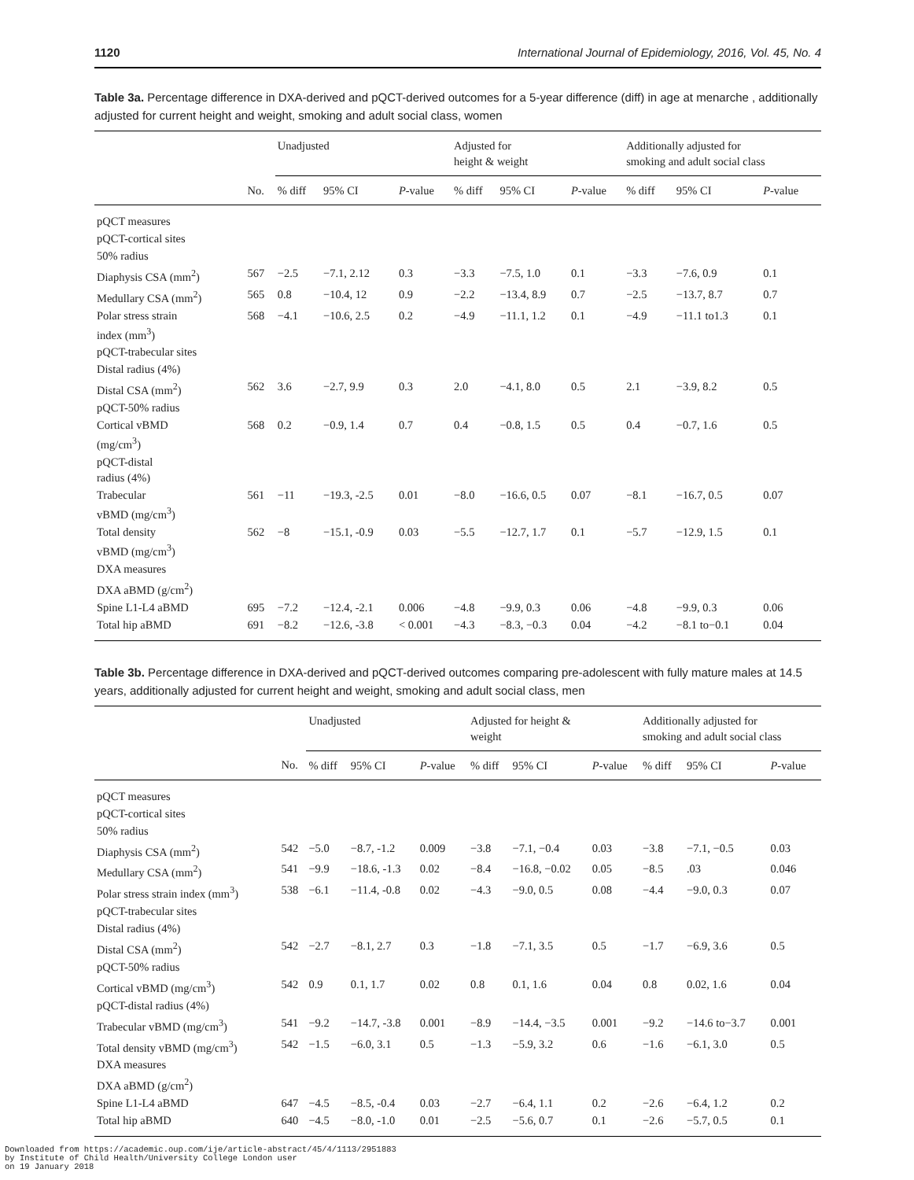1120 International Journal of Epidemiology, 2016, Vol. 45, No. 4
Table 3a. Percentage difference in DXA-derived and pQCT-derived outcomes for a 5-year difference (diff) in age at menarche , additionally adjusted for current height and weight, smoking and adult social class, women
| | | Unadjusted | | | Adjusted for height & weight | | | Additionally adjusted for smoking and adult social class | | |
| --- | --- | --- | --- | --- | --- | --- | --- | --- | --- | --- |
| | No. | % diff | 95% CI | P -value | % diff | 95% CI | P -value | % diff | 95% CI | P -value |
| pQCT measures | | | | | | | | | | |
| pQCT-cortical sites | | | | | | | | | | |
| 50% radius | | | | | | | | | | |
| Diaphysis CSA (mm<sup>2</sup>) | 567 | −2.5 | −7.1, 2.12 | 0.3 | −3.3 | −7.5, 1.0 | 0.1 | −3.3 | −7.6, 0.9 | 0.1 |
| Medullary CSA (mm<sup>2</sup>) | 565 | 0.8 | −10.4, 12 | 0.9 | −2.2 | −13.4, 8.9 | 0.7 | −2.5 | −13.7, 8.7 | 0.7 |
| Polar stress strain index (mm<sup>3</sup>) | 568 | −4.1 | −10.6, 2.5 | 0.2 | −4.9 | −11.1, 1.2 | 0.1 | −4.9 | −11.1 to1.3 | 0.1 |
| pQCT-trabecular sites | | | | | | | | | | |
| Distal radius (4%) | | | | | | | | | | |
| Distal CSA (mm<sup>2</sup>) | 562 | 3.6 | −2.7, 9.9 | 0.3 | 2.0 | −4.1, 8.0 | 0.5 | 2.1 | −3.9, 8.2 | 0.5 |
| pQCT-50% radius | | | | | | | | | | |
| Cortical vBMD (mg/cm<sup>3</sup>) | 568 | 0.2 | −0.9, 1.4 | 0.7 | 0.4 | −0.8, 1.5 | 0.5 | 0.4 | −0.7, 1.6 | 0.5 |
| pQCT-distal radius (4%) | | | | | | | | | | |
| Trabecular vBMD (mg/cm<sup>3</sup>) | 561 | −11 | −19.3, -2.5 | 0.01 | −8.0 | −16.6, 0.5 | 0.07 | −8.1 | −16.7, 0.5 | 0.07 |
| Total density vBMD (mg/cm<sup>3</sup>) | 562 | −8 | −15.1, -0.9 | 0.03 | −5.5 | −12.7, 1.7 | 0.1 | −5.7 | −12.9, 1.5 | 0.1 |
| DXA measures | | | | | | | | | | |
| DXA aBMD (g/cm<sup>2</sup>) | | | | | | | | | | |
| Spine L1-L4 aBMD | 695 | −7.2 | −12.4, -2.1 | 0.006 | −4.8 | −9.9, 0.3 | 0.06 | −4.8 | −9.9, 0.3 | 0.06 |
| Total hip aBMD | 691 | −8.2 | −12.6, -3.8 | < 0.001 | −4.3 | −8.3, −0.3 | 0.04 | −4.2 | −8.1 to−0.1 | 0.04 |
Table 3b. Percentage difference in DXA-derived and pQCT-derived outcomes comparing pre-adolescent with fully mature males at 14.5 years, additionally adjusted for current height and weight, smoking and adult social class, men
| | | Unadjusted | | | Adjusted for height & weight | | | Additionally adjusted for smoking and adult social class | | |
| --- | --- | --- | --- | --- | --- | --- | --- | --- | --- | --- |
| | No. | % diff | 95% CI | P -value | % diff | 95% CI | P -value | % diff | 95% CI | P -value |
| pQCT measures | | | | | | | | | | |
| pQCT-cortical sites | | | | | | | | | | |
| 50% radius | | | | | | | | | | |
| Diaphysis CSA (mm<sup>2</sup>) | 542 | −5.0 | −8.7, -1.2 | 0.009 | −3.8 | −7.1, −0.4 | 0.03 | −3.8 | −7.1, −0.5 | 0.03 |
| Medullary CSA (mm<sup>2</sup>) | 541 | −9.9 | −18.6, -1.3 | 0.02 | −8.4 | −16.8, −0.02 | 0.05 | −8.5 | .03 | 0.046 |
| Polar stress strain index (mm<sup>3</sup>) | 538 | −6.1 | −11.4, -0.8 | 0.02 | −4.3 | −9.0, 0.5 | 0.08 | −4.4 | −9.0, 0.3 | 0.07 |
| pQCT-trabecular sites | | | | | | | | | | |
| Distal radius (4%) | | | | | | | | | | |
| Distal CSA (mm<sup>2</sup>) | 542 | −2.7 | −8.1, 2.7 | 0.3 | −1.8 | −7.1, 3.5 | 0.5 | −1.7 | −6.9, 3.6 | 0.5 |
| pQCT-50% radius | | | | | | | | | | |
| Cortical vBMD (mg/cm<sup>3</sup>) | 542 | 0.9 | 0.1, 1.7 | 0.02 | 0.8 | 0.1, 1.6 | 0.04 | 0.8 | 0.02, 1.6 | 0.04 |
| pQCT-distal radius (4%) | | | | | | | | | | |
| Trabecular vBMD (mg/cm<sup>3</sup>) | 541 | −9.2 | −14.7, -3.8 | 0.001 | −8.9 | −14.4, −3.5 | 0.001 | −9.2 | −14.6 to−3.7 | 0.001 |
| Total density vBMD (mg/cm<sup>3</sup>) | 542 | −1.5 | −6.0, 3.1 | 0.5 | −1.3 | −5.9, 3.2 | 0.6 | −1.6 | −6.1, 3.0 | 0.5 |
| DXA measures | | | | | | | | | | |
| DXA aBMD (g/cm<sup>2</sup>) | | | | | | | | | | |
| Spine L1-L4 aBMD | 647 | −4.5 | −8.5, -0.4 | 0.03 | −2.7 | −6.4, 1.1 | 0.2 | −2.6 | −6.4, 1.2 | 0.2 |
| Total hip aBMD | 640 | −4.5 | −8.0, -1.0 | 0.01 | −2.5 | −5.6, 0.7 | 0.1 | −2.6 | −5.7, 0.5 | 0.1 |
Downloaded from https://academic.oup.com/ije/article-abstract/45/4/1113/2951883
by Institute of Child Health/University College London user
on 19 January 2018